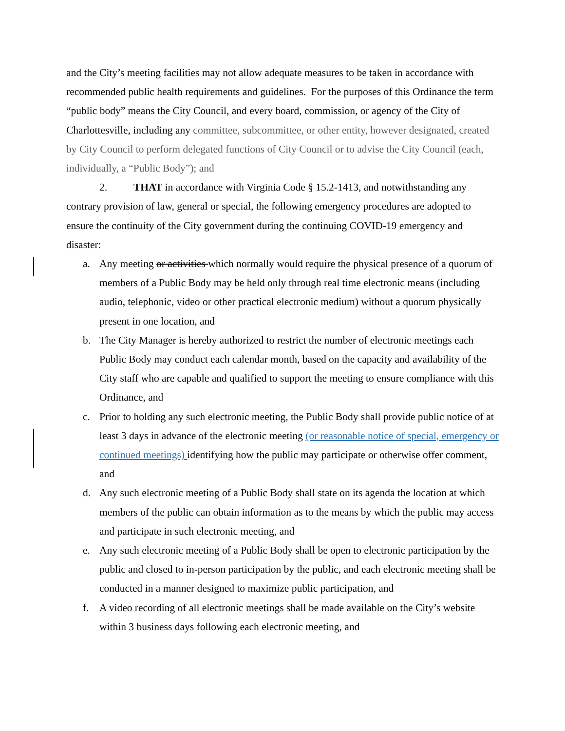and the City’s meeting facilities may not allow adequate measures to be taken in accordance with recommended public health requirements and guidelines. For the purposes of this Ordinance the term “public body” means the City Council, and every board, commission, or agency of the City of Charlottesville, including any committee, subcommittee, or other entity, however designated, created by City Council to perform delegated functions of City Council or to advise the City Council (each, individually, a “Public Body”); and
2. THAT in accordance with Virginia Code § 15.2-1413, and notwithstanding any contrary provision of law, general or special, the following emergency procedures are adopted to ensure the continuity of the City government during the continuing COVID-19 emergency and disaster:
a. Any meeting or activities which normally would require the physical presence of a quorum of members of a Public Body may be held only through real time electronic means (including audio, telephonic, video or other practical electronic medium) without a quorum physically present in one location, and
b. The City Manager is hereby authorized to restrict the number of electronic meetings each Public Body may conduct each calendar month, based on the capacity and availability of the City staff who are capable and qualified to support the meeting to ensure compliance with this Ordinance, and
c. Prior to holding any such electronic meeting, the Public Body shall provide public notice of at least 3 days in advance of the electronic meeting (or reasonable notice of special, emergency or continued meetings) identifying how the public may participate or otherwise offer comment, and
d. Any such electronic meeting of a Public Body shall state on its agenda the location at which members of the public can obtain information as to the means by which the public may access and participate in such electronic meeting, and
e. Any such electronic meeting of a Public Body shall be open to electronic participation by the public and closed to in-person participation by the public, and each electronic meeting shall be conducted in a manner designed to maximize public participation, and
f. A video recording of all electronic meetings shall be made available on the City’s website within 3 business days following each electronic meeting, and